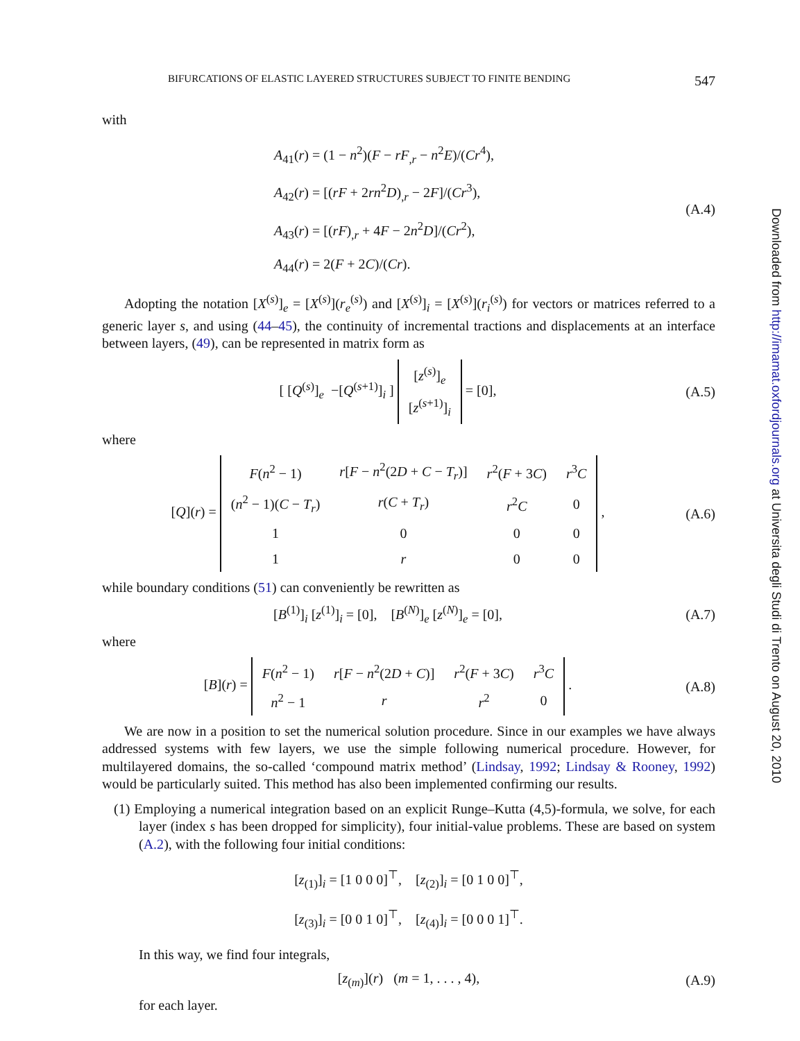BIFURCATIONS OF ELASTIC LAYERED STRUCTURES SUBJECT TO FINITE BENDING 547
with
A<sub>41</sub>(r) = (1 − n<sup>2</sup>)(F − rF<sub>,r</sub> − n<sup>2</sup>E)/(Cr<sup>4</sup>),
A<sub>42</sub>(r) = [(rF + 2rn<sup>2</sup>D)<sub>,r</sub> − 2F]/(Cr<sup>3</sup>),
A<sub>43</sub>(r) = [(rF)<sub>,r</sub> + 4F − 2n<sup>2</sup>D]/(Cr<sup>2</sup>),
A<sub>44</sub>(r) = 2(F + 2C)/(Cr).
(A.4)
Adopting the notation [X<sup>(s)</sup>]<sub>e</sub> = [X<sup>(s)</sup>](r<sub>e</sub><sup>(s)</sup>) and [X<sup>(s)</sup>]<sub>i</sub> = [X<sup>(s)</sup>](r<sub>i</sub><sup>(s)</sup>) for vectors or matrices referred to a generic layer s, and using (44–45), the continuity of incremental tractions and displacements at an interface between layers, (49), can be represented in matrix form as
[ [Q<sup>(s)</sup>]<sub>e</sub> −[Q<sup>(s+1)</sup>]<sub>i</sub> ]
| [ z<sup>(s)</sup>]<sub>e</sub> |
| [ z<sup>(s+1)</sup>]<sub>i</sub> |
= [0],
(A.5)
where
[Q](r) =
| F ( n<sup>2</sup> − 1) | r [ F − n<sup>2</sup>(2 D + C − T<sub>r</sub> )] | r<sup>2</sup>( F + 3 C ) | r<sup>3</sup> C |
| ( n<sup>2</sup> − 1)( C − T<sub>r</sub> ) | r ( C + T<sub>r</sub> ) | r<sup>2</sup> C | 0 |
| 1 | 0 | 0 | 0 |
| 1 | r | 0 | 0 |
,
(A.6)
while boundary conditions (51) can conveniently be rewritten as
[B<sup>(1)</sup>]<sub>i</sub> [z<sup>(1)</sup>]<sub>i</sub> = [0], [B<sup>(N)</sup>]<sub>e</sub> [z<sup>(N)</sup>]<sub>e</sub> = [0],
(A.7)
where
[B](r) =
| F ( n<sup>2</sup> − 1) | r [ F − n<sup>2</sup>(2 D + C )] | r<sup>2</sup>( F + 3 C ) | r<sup>3</sup> C |
| n<sup>2</sup> − 1 | r | r<sup>2</sup> | 0 |
.
(A.8)
We are now in a position to set the numerical solution procedure. Since in our examples we have always addressed systems with few layers, we use the simple following numerical procedure. However, for multilayered domains, the so-called ‘compound matrix method’ (Lindsay, 1992; Lindsay & Rooney, 1992) would be particularly suited. This method has also been implemented confirming our results.
(1) Employing a numerical integration based on an explicit Runge–Kutta (4,5)-formula, we solve, for each layer (index s has been dropped for simplicity), four initial-value problems. These are based on system (A.2), with the following four initial conditions:
[z<sub>(1)</sub>]<sub>i</sub> = [1 0 0 0]<sup>⊤</sup>, [z<sub>(2)</sub>]<sub>i</sub> = [0 1 0 0]<sup>⊤</sup>,
[z<sub>(3)</sub>]<sub>i</sub> = [0 0 1 0]<sup>⊤</sup>, [z<sub>(4)</sub>]<sub>i</sub> = [0 0 0 1]<sup>⊤</sup>.
In this way, we find four integrals,
[z<sub>(m)</sub>](r) (m = 1, . . . , 4),
(A.9)
for each layer.
Downloaded from http://imamat.oxfordjournals.org at Universita degli Studi di Trento on August 20, 2010